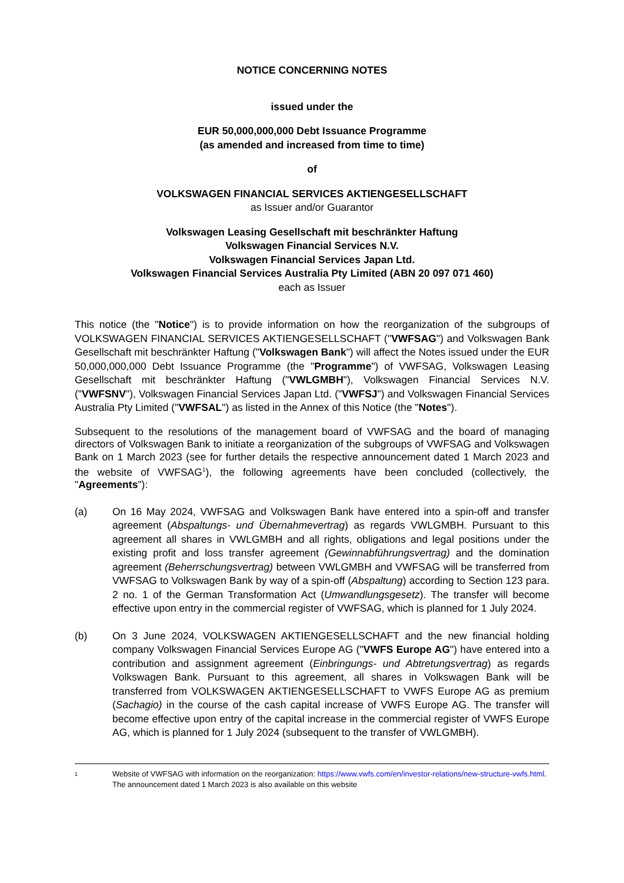NOTICE CONCERNING NOTES
issued under the
EUR 50,000,000,000 Debt Issuance Programme
(as amended and increased from time to time)
of
VOLKSWAGEN FINANCIAL SERVICES AKTIENGESELLSCHAFT
as Issuer and/or Guarantor
Volkswagen Leasing Gesellschaft mit beschränkter Haftung
Volkswagen Financial Services N.V.
Volkswagen Financial Services Japan Ltd.
Volkswagen Financial Services Australia Pty Limited (ABN 20 097 071 460)
each as Issuer
This notice (the "Notice") is to provide information on how the reorganization of the subgroups of VOLKSWAGEN FINANCIAL SERVICES AKTIENGESELLSCHAFT ("VWFSAG") and Volkswagen Bank Gesellschaft mit beschränkter Haftung ("Volkswagen Bank") will affect the Notes issued under the EUR 50,000,000,000 Debt Issuance Programme (the "Programme") of VWFSAG, Volkswagen Leasing Gesellschaft mit beschränkter Haftung ("VWLGMBH"), Volkswagen Financial Services N.V. ("VWFSNV"), Volkswagen Financial Services Japan Ltd. ("VWFSJ") and Volkswagen Financial Services Australia Pty Limited ("VWFSAL") as listed in the Annex of this Notice (the "Notes").
Subsequent to the resolutions of the management board of VWFSAG and the board of managing directors of Volkswagen Bank to initiate a reorganization of the subgroups of VWFSAG and Volkswagen Bank on 1 March 2023 (see for further details the respective announcement dated 1 March 2023 and the website of VWFSAG<sup>1</sup>), the following agreements have been concluded (collectively, the "Agreements"):
(a) On 16 May 2024, VWFSAG and Volkswagen Bank have entered into a spin-off and transfer agreement (Abspaltungs- und Übernahmevertrag) as regards VWLGMBH. Pursuant to this agreement all shares in VWLGMBH and all rights, obligations and legal positions under the existing profit and loss transfer agreement (Gewinnabführungsvertrag) and the domination agreement (Beherrschungsvertrag) between VWLGMBH and VWFSAG will be transferred from VWFSAG to Volkswagen Bank by way of a spin-off (Abspaltung) according to Section 123 para. 2 no. 1 of the German Transformation Act (Umwandlungsgesetz). The transfer will become effective upon entry in the commercial register of VWFSAG, which is planned for 1 July 2024.
(b) On 3 June 2024, VOLKSWAGEN AKTIENGESELLSCHAFT and the new financial holding company Volkswagen Financial Services Europe AG ("VWFS Europe AG") have entered into a contribution and assignment agreement (Einbringungs- und Abtretungsvertrag) as regards Volkswagen Bank. Pursuant to this agreement, all shares in Volkswagen Bank will be transferred from VOLKSWAGEN AKTIENGESELLSCHAFT to VWFS Europe AG as premium (Sachagio) in the course of the cash capital increase of VWFS Europe AG. The transfer will become effective upon entry of the capital increase in the commercial register of VWFS Europe AG, which is planned for 1 July 2024 (subsequent to the transfer of VWLGMBH).
1
Website of VWFSAG with information on the reorganization: https://www.vwfs.com/en/investor-relations/new-structure-vwfs.html. The announcement dated 1 March 2023 is also available on this website